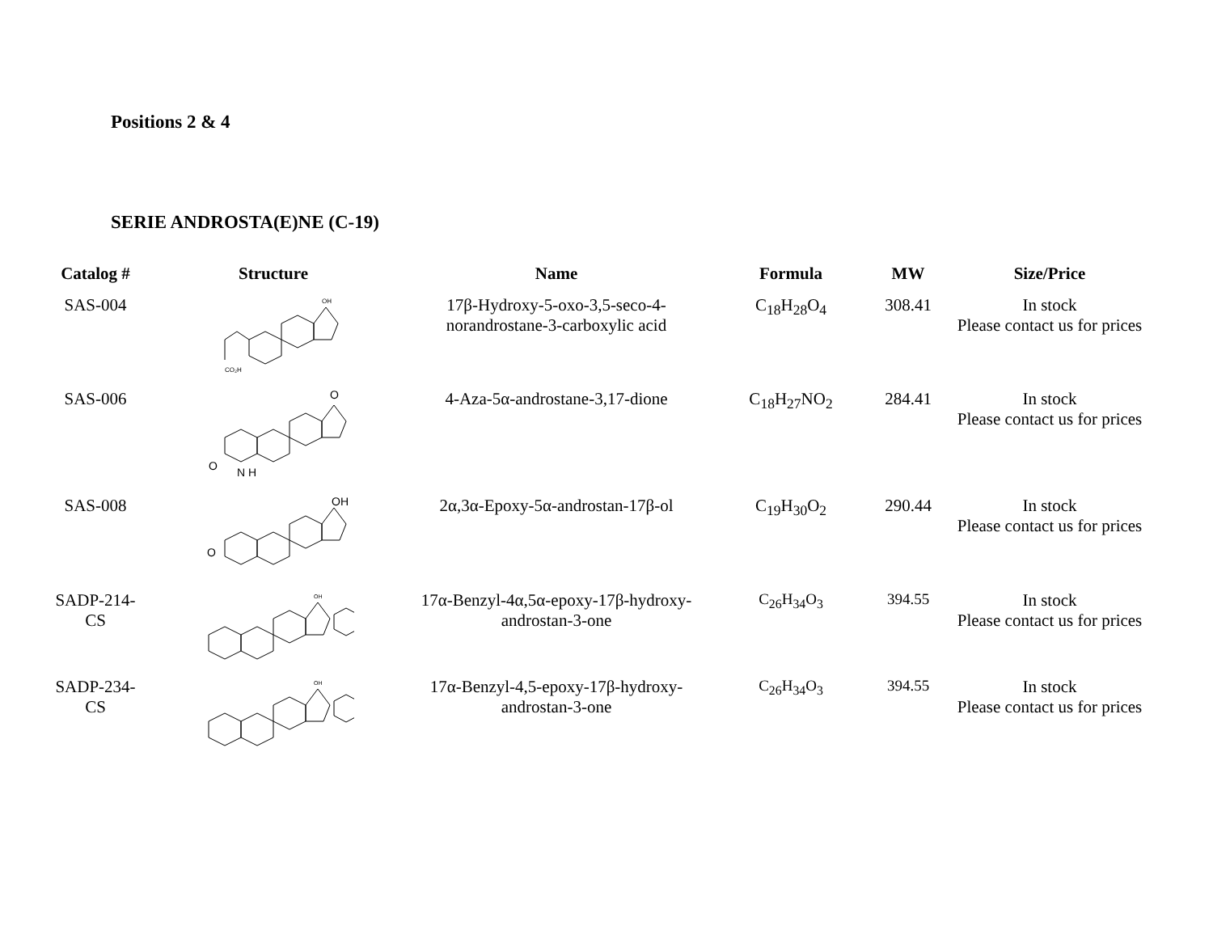Positions 2 & 4
SERIE ANDROSTA(E)NE (C-19)
| Catalog # | Structure | Name | Formula | MW | Size/Price |
| --- | --- | --- | --- | --- | --- |
| SAS-004 | CO₂H OH | 17β-Hydroxy-5-oxo-3,5-seco-4- norandrostane-3-carboxylic acid | C<sub>18</sub>H<sub>28</sub>O<sub>4</sub> | 308.41 | In stock Please contact us for prices |
| SAS-006 | O N H O | 4-Aza-5α-androstane-3,17-dione | C<sub>18</sub>H<sub>27</sub>NO<sub>2</sub> | 284.41 | In stock Please contact us for prices |
| SAS-008 | O OH | 2α,3α-Epoxy-5α-androstan-17β-ol | C<sub>19</sub>H<sub>30</sub>O<sub>2</sub> | 290.44 | In stock Please contact us for prices |
| SADP-214- CS | OH | 17α-Benzyl-4α,5α-epoxy-17β-hydroxy- androstan-3-one | C<sub>26</sub>H<sub>34</sub>O<sub>3</sub> | 394.55 | In stock Please contact us for prices |
| SADP-234- CS | OH | 17α-Benzyl-4,5-epoxy-17β-hydroxy- androstan-3-one | C<sub>26</sub>H<sub>34</sub>O<sub>3</sub> | 394.55 | In stock Please contact us for prices |